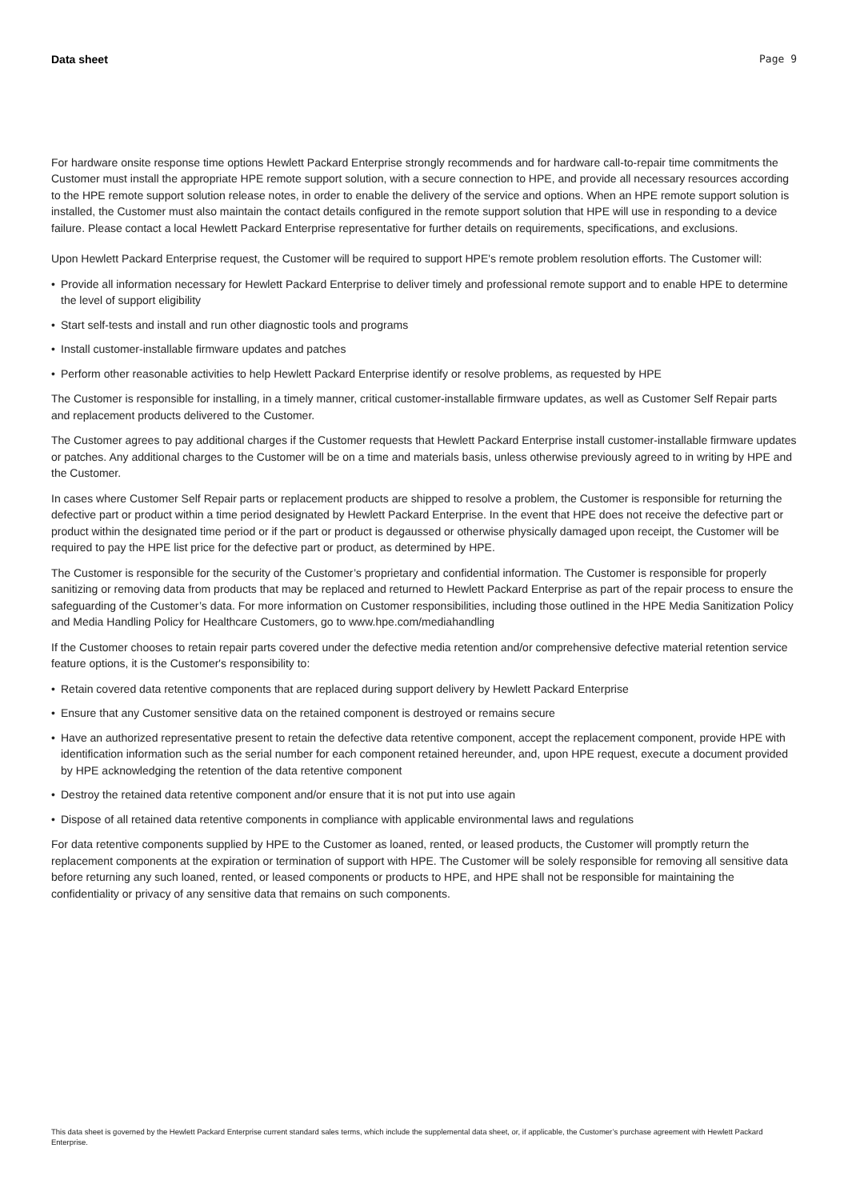Data sheet Page 9
For hardware onsite response time options Hewlett Packard Enterprise strongly recommends and for hardware call-to-repair time commitments the Customer must install the appropriate HPE remote support solution, with a secure connection to HPE, and provide all necessary resources according to the HPE remote support solution release notes, in order to enable the delivery of the service and options. When an HPE remote support solution is installed, the Customer must also maintain the contact details configured in the remote support solution that HPE will use in responding to a device failure. Please contact a local Hewlett Packard Enterprise representative for further details on requirements, specifications, and exclusions.
Upon Hewlett Packard Enterprise request, the Customer will be required to support HPE's remote problem resolution efforts. The Customer will:
• Provide all information necessary for Hewlett Packard Enterprise to deliver timely and professional remote support and to enable HPE to determine the level of support eligibility
• Start self-tests and install and run other diagnostic tools and programs
• Install customer-installable firmware updates and patches
• Perform other reasonable activities to help Hewlett Packard Enterprise identify or resolve problems, as requested by HPE
The Customer is responsible for installing, in a timely manner, critical customer-installable firmware updates, as well as Customer Self Repair parts and replacement products delivered to the Customer.
The Customer agrees to pay additional charges if the Customer requests that Hewlett Packard Enterprise install customer-installable firmware updates or patches. Any additional charges to the Customer will be on a time and materials basis, unless otherwise previously agreed to in writing by HPE and the Customer.
In cases where Customer Self Repair parts or replacement products are shipped to resolve a problem, the Customer is responsible for returning the defective part or product within a time period designated by Hewlett Packard Enterprise. In the event that HPE does not receive the defective part or product within the designated time period or if the part or product is degaussed or otherwise physically damaged upon receipt, the Customer will be required to pay the HPE list price for the defective part or product, as determined by HPE.
The Customer is responsible for the security of the Customer’s proprietary and confidential information. The Customer is responsible for properly sanitizing or removing data from products that may be replaced and returned to Hewlett Packard Enterprise as part of the repair process to ensure the safeguarding of the Customer’s data. For more information on Customer responsibilities, including those outlined in the HPE Media Sanitization Policy and Media Handling Policy for Healthcare Customers, go to www.hpe.com/mediahandling
If the Customer chooses to retain repair parts covered under the defective media retention and/or comprehensive defective material retention service feature options, it is the Customer's responsibility to:
• Retain covered data retentive components that are replaced during support delivery by Hewlett Packard Enterprise
• Ensure that any Customer sensitive data on the retained component is destroyed or remains secure
• Have an authorized representative present to retain the defective data retentive component, accept the replacement component, provide HPE with identification information such as the serial number for each component retained hereunder, and, upon HPE request, execute a document provided by HPE acknowledging the retention of the data retentive component
• Destroy the retained data retentive component and/or ensure that it is not put into use again
• Dispose of all retained data retentive components in compliance with applicable environmental laws and regulations
For data retentive components supplied by HPE to the Customer as loaned, rented, or leased products, the Customer will promptly return the replacement components at the expiration or termination of support with HPE. The Customer will be solely responsible for removing all sensitive data before returning any such loaned, rented, or leased components or products to HPE, and HPE shall not be responsible for maintaining the confidentiality or privacy of any sensitive data that remains on such components.
This data sheet is governed by the Hewlett Packard Enterprise current standard sales terms, which include the supplemental data sheet, or, if applicable, the Customer’s purchase agreement with Hewlett Packard Enterprise.